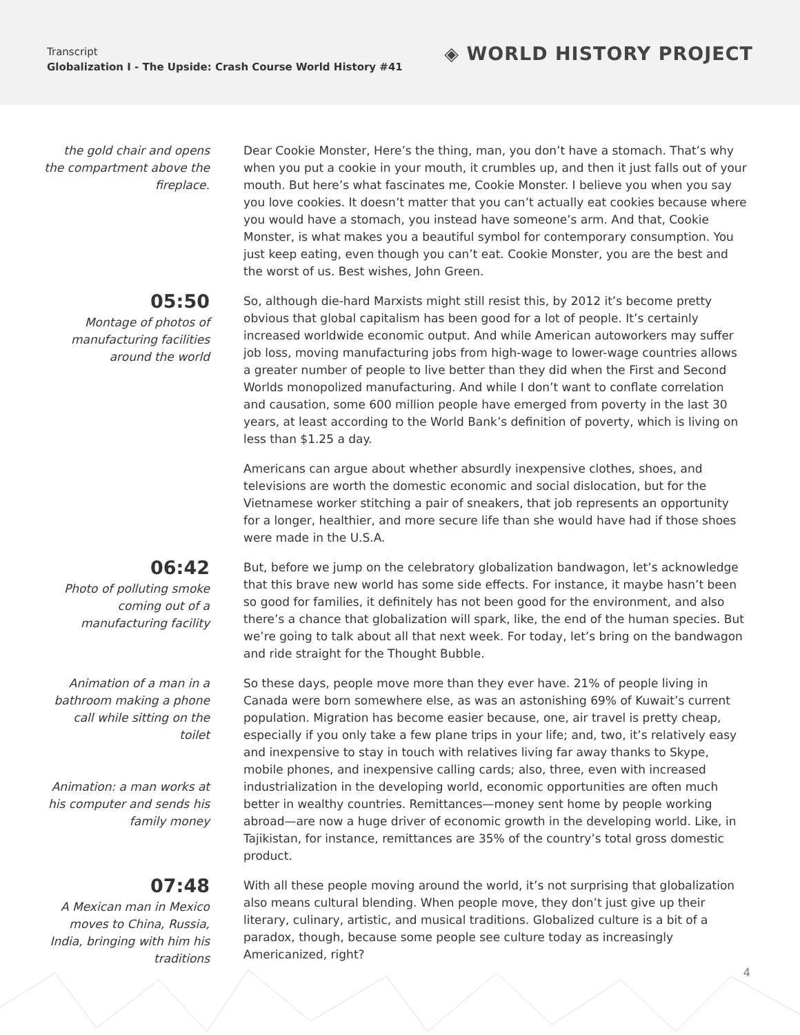Transcript
Globalization I - The Upside: Crash Course World History #41
◈ WORLD HISTORY PROJECT
the gold chair and opens the compartment above the fireplace.
Dear Cookie Monster, Here’s the thing, man, you don’t have a stomach. That’s why when you put a cookie in your mouth, it crumbles up, and then it just falls out of your mouth. But here’s what fascinates me, Cookie Monster. I believe you when you say you love cookies. It doesn’t matter that you can’t actually eat cookies because where you would have a stomach, you instead have someone’s arm. And that, Cookie Monster, is what makes you a beautiful symbol for contemporary consumption. You just keep eating, even though you can’t eat. Cookie Monster, you are the best and the worst of us. Best wishes, John Green.
05:50
Montage of photos of manufacturing facilities around the world
So, although die-hard Marxists might still resist this, by 2012 it’s become pretty obvious that global capitalism has been good for a lot of people. It’s certainly increased worldwide economic output. And while American autoworkers may suffer job loss, moving manufacturing jobs from high-wage to lower-wage countries allows a greater number of people to live better than they did when the First and Second Worlds monopolized manufacturing. And while I don’t want to conflate correlation and causation, some 600 million people have emerged from poverty in the last 30 years, at least according to the World Bank’s definition of poverty, which is living on less than $1.25 a day.
Americans can argue about whether absurdly inexpensive clothes, shoes, and televisions are worth the domestic economic and social dislocation, but for the Vietnamese worker stitching a pair of sneakers, that job represents an opportunity for a longer, healthier, and more secure life than she would have had if those shoes were made in the U.S.A.
06:42
Photo of polluting smoke coming out of a manufacturing facility
But, before we jump on the celebratory globalization bandwagon, let’s acknowledge that this brave new world has some side effects. For instance, it maybe hasn’t been so good for families, it definitely has not been good for the environment, and also there’s a chance that globalization will spark, like, the end of the human species. But we’re going to talk about all that next week. For today, let’s bring on the bandwagon and ride straight for the Thought Bubble.
Animation of a man in a bathroom making a phone call while sitting on the toilet
Animation: a man works at his computer and sends his family money
So these days, people move more than they ever have. 21% of people living in Canada were born somewhere else, as was an astonishing 69% of Kuwait’s current population. Migration has become easier because, one, air travel is pretty cheap, especially if you only take a few plane trips in your life; and, two, it’s relatively easy and inexpensive to stay in touch with relatives living far away thanks to Skype, mobile phones, and inexpensive calling cards; also, three, even with increased industrialization in the developing world, economic opportunities are often much better in wealthy countries. Remittances—money sent home by people working abroad—are now a huge driver of economic growth in the developing world. Like, in Tajikistan, for instance, remittances are 35% of the country’s total gross domestic product.
07:48
A Mexican man in Mexico moves to China, Russia, India, bringing with him his traditions
With all these people moving around the world, it’s not surprising that globalization also means cultural blending. When people move, they don’t just give up their literary, culinary, artistic, and musical traditions. Globalized culture is a bit of a paradox, though, because some people see culture today as increasingly Americanized, right?
4